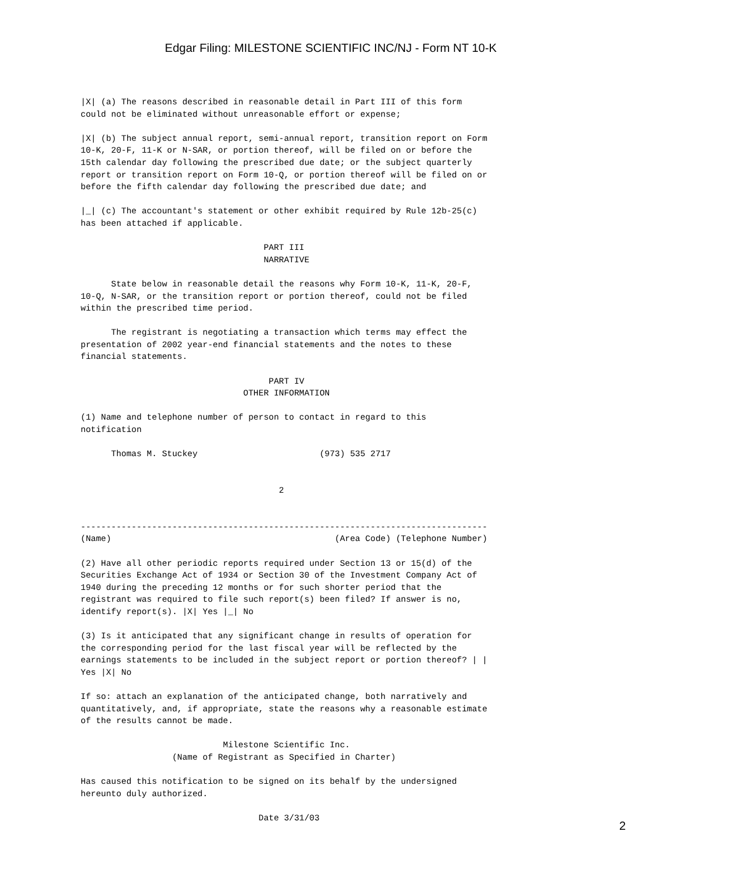Edgar Filing: MILESTONE SCIENTIFIC INC/NJ - Form NT 10-K
|X| (a) The reasons described in reasonable detail in Part III of this form
could not be eliminated without unreasonable effort or expense;

|X| (b) The subject annual report, semi-annual report, transition report on Form
10-K, 20-F, 11-K or N-SAR, or portion thereof, will be filed on or before the
15th calendar day following the prescribed due date; or the subject quarterly
report or transition report on Form 10-Q, or portion thereof will be filed on or
before the fifth calendar day following the prescribed due date; and

|_| (c) The accountant's statement or other exhibit required by Rule 12b-25(c)
has been attached if applicable.

                                    PART III
                                    NARRATIVE

      State below in reasonable detail the reasons why Form 10-K, 11-K, 20-F,
10-Q, N-SAR, or the transition report or portion thereof, could not be filed
within the prescribed time period.

      The registrant is negotiating a transaction which terms may effect the
presentation of 2002 year-end financial statements and the notes to these
financial statements.

                                     PART IV
                                OTHER INFORMATION

(1) Name and telephone number of person to contact in regard to this
notification

      Thomas M. Stuckey                        (973) 535 2717


                                       2


--------------------------------------------------------------------------------
(Name)                                            (Area Code) (Telephone Number)

(2) Have all other periodic reports required under Section 13 or 15(d) of the
Securities Exchange Act of 1934 or Section 30 of the Investment Company Act of
1940 during the preceding 12 months or for such shorter period that the
registrant was required to file such report(s) been filed? If answer is no,
identify report(s). |X| Yes |_| No

(3) Is it anticipated that any significant change in results of operation for
the corresponding period for the last fiscal year will be reflected by the
earnings statements to be included in the subject report or portion thereof? | |
Yes |X| No

If so: attach an explanation of the anticipated change, both narratively and
quantitatively, and, if appropriate, state the reasons why a reasonable estimate
of the results cannot be made.

                            Milestone Scientific Inc.
                  (Name of Registrant as Specified in Charter)

Has caused this notification to be signed on its behalf by the undersigned
hereunto duly authorized.

                                   Date 3/31/03
2